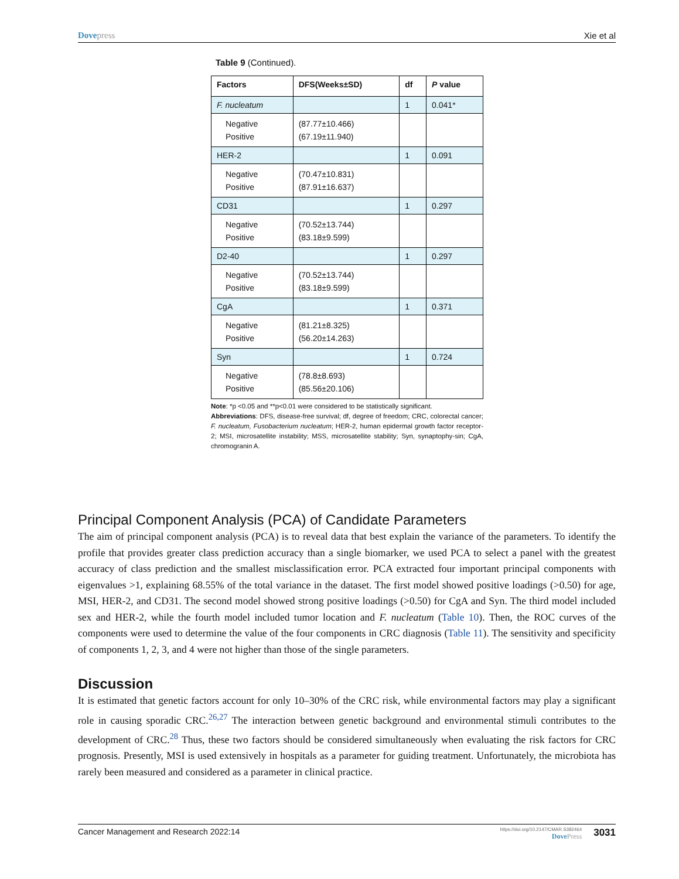Dovepress Xie et al
Table 9 (Continued).
| Factors | DFS(Weeks±SD) | df | P value |
| --- | --- | --- | --- |
| F. nucleatum | | 1 | 0.041* |
| Negative Positive | (87.77±10.466) (67.19±11.940) | | |
| HER-2 | | 1 | 0.091 |
| Negative Positive | (70.47±10.831) (87.91±16.637) | | |
| CD31 | | 1 | 0.297 |
| Negative Positive | (70.52±13.744) (83.18±9.599) | | |
| D2-40 | | 1 | 0.297 |
| Negative Positive | (70.52±13.744) (83.18±9.599) | | |
| CgA | | 1 | 0.371 |
| Negative Positive | (81.21±8.325) (56.20±14.263) | | |
| Syn | | 1 | 0.724 |
| Negative Positive | (78.8±8.693) (85.56±20.106) | | |
Note: *p <0.05 and **p<0.01 were considered to be statistically significant.
Abbreviations: DFS, disease-free survival; df, degree of freedom; CRC, colorectal cancer; F. nucleatum, Fusobacterium nucleatum; HER-2, human epidermal growth factor receptor-2; MSI, microsatellite instability; MSS, microsatellite stability; Syn, synaptophy-sin; CgA, chromogranin A.
Principal Component Analysis (PCA) of Candidate Parameters
The aim of principal component analysis (PCA) is to reveal data that best explain the variance of the parameters. To identify the profile that provides greater class prediction accuracy than a single biomarker, we used PCA to select a panel with the greatest accuracy of class prediction and the smallest misclassification error. PCA extracted four important principal components with eigenvalues >1, explaining 68.55% of the total variance in the dataset. The first model showed positive loadings (>0.50) for age, MSI, HER-2, and CD31. The second model showed strong positive loadings (>0.50) for CgA and Syn. The third model included sex and HER-2, while the fourth model included tumor location and F. nucleatum (Table 10). Then, the ROC curves of the components were used to determine the value of the four components in CRC diagnosis (Table 11). The sensitivity and specificity of components 1, 2, 3, and 4 were not higher than those of the single parameters.
Discussion
It is estimated that genetic factors account for only 10–30% of the CRC risk, while environmental factors may play a significant role in causing sporadic CRC.<sup>26,27</sup> The interaction between genetic background and environmental stimuli contributes to the development of CRC.<sup>28</sup> Thus, these two factors should be considered simultaneously when evaluating the risk factors for CRC prognosis. Presently, MSI is used extensively in hospitals as a parameter for guiding treatment. Unfortunately, the microbiota has rarely been measured and considered as a parameter in clinical practice.
Cancer Management and Research 2022:14
https://doi.org/10.2147/CMAR.S382464
DovePress
3031